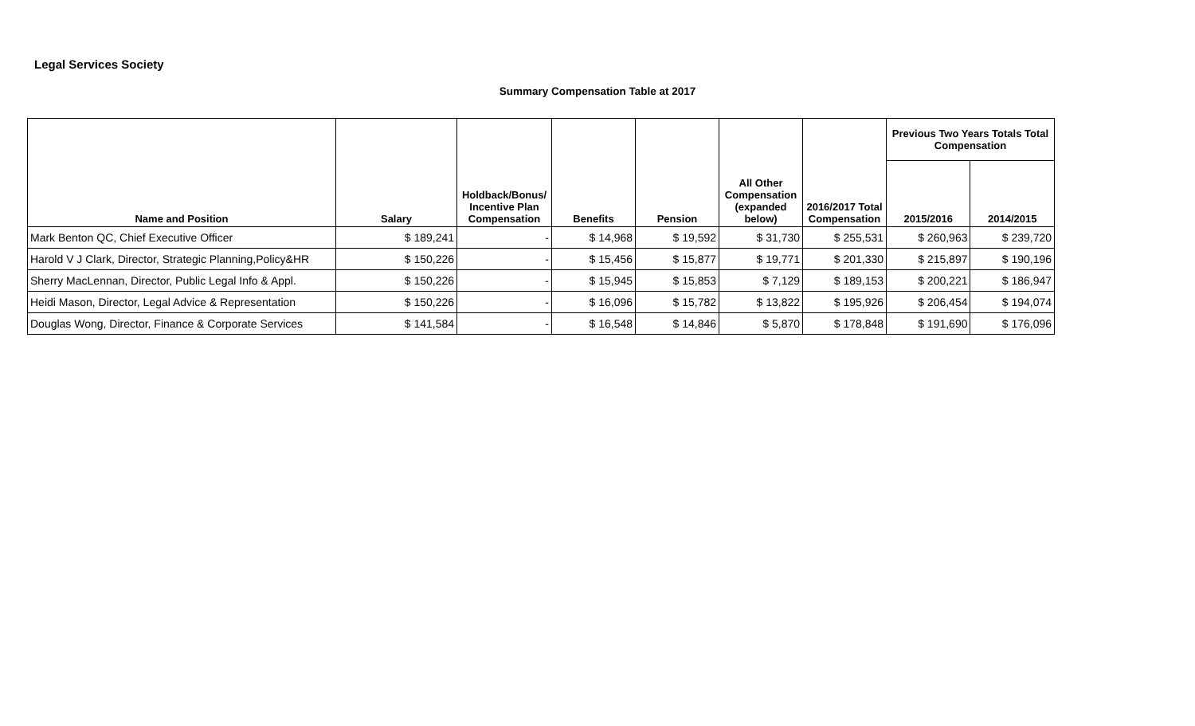Legal Services Society
Summary Compensation Table at 2017
| Name and Position | Salary | Holdback/Bonus/ Incentive Plan Compensation | Benefits | Pension | All Other Compensation (expanded below) | 2016/2017 Total Compensation | Previous Two Years Totals Total Compensation | |
| --- | --- | --- | --- | --- | --- | --- | --- | --- |
| | | | | | | | 2015/2016 | 2014/2015 |
| Mark Benton QC, Chief Executive Officer | $ 189,241 | - | $ 14,968 | $ 19,592 | $ 31,730 | $ 255,531 | $ 260,963 | $ 239,720 |
| Harold V J Clark, Director, Strategic Planning,Policy&HR | $ 150,226 | - | $ 15,456 | $ 15,877 | $ 19,771 | $ 201,330 | $ 215,897 | $ 190,196 |
| Sherry MacLennan, Director, Public Legal Info & Appl. | $ 150,226 | - | $ 15,945 | $ 15,853 | $ 7,129 | $ 189,153 | $ 200,221 | $ 186,947 |
| Heidi Mason, Director, Legal Advice & Representation | $ 150,226 | - | $ 16,096 | $ 15,782 | $ 13,822 | $ 195,926 | $ 206,454 | $ 194,074 |
| Douglas Wong, Director, Finance & Corporate Services | $ 141,584 | - | $ 16,548 | $ 14,846 | $ 5,870 | $ 178,848 | $ 191,690 | $ 176,096 |